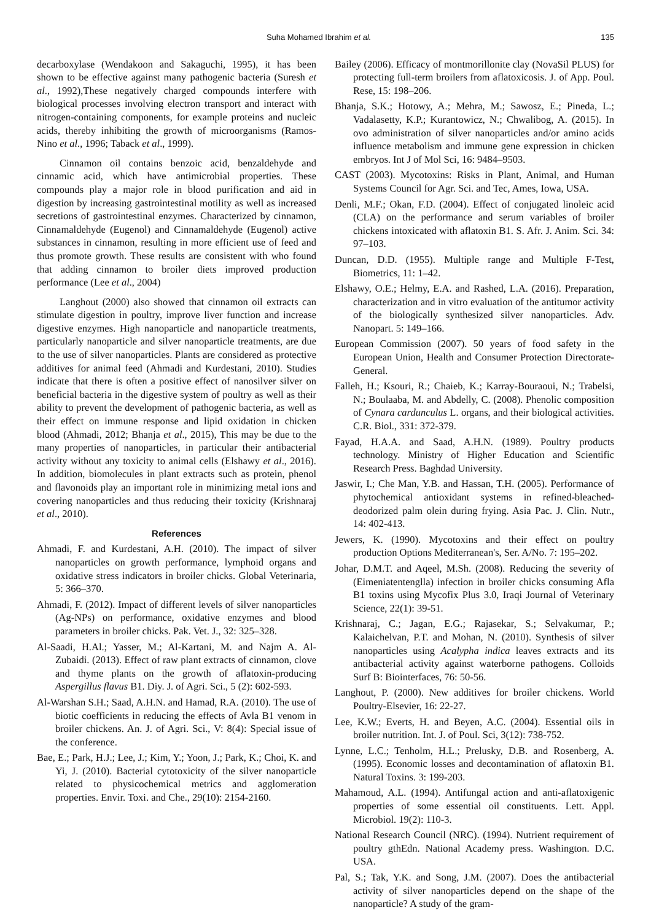Suha Mohamed Ibrahim et al. 135
decarboxylase (Wendakoon and Sakaguchi, 1995), it has been shown to be effective against many pathogenic bacteria (Suresh et al., 1992),These negatively charged compounds interfere with biological processes involving electron transport and interact with nitrogen-containing components, for example proteins and nucleic acids, thereby inhibiting the growth of microorganisms (Ramos-Nino et al., 1996; Taback et al., 1999).
Cinnamon oil contains benzoic acid, benzaldehyde and cinnamic acid, which have antimicrobial properties. These compounds play a major role in blood purification and aid in digestion by increasing gastrointestinal motility as well as increased secretions of gastrointestinal enzymes. Characterized by cinnamon, Cinnamaldehyde (Eugenol) and Cinnamaldehyde (Eugenol) active substances in cinnamon, resulting in more efficient use of feed and thus promote growth. These results are consistent with who found that adding cinnamon to broiler diets improved production performance (Lee et al., 2004)
Langhout (2000) also showed that cinnamon oil extracts can stimulate digestion in poultry, improve liver function and increase digestive enzymes. High nanoparticle and nanoparticle treatments, particularly nanoparticle and silver nanoparticle treatments, are due to the use of silver nanoparticles. Plants are considered as protective additives for animal feed (Ahmadi and Kurdestani, 2010). Studies indicate that there is often a positive effect of nanosilver silver on beneficial bacteria in the digestive system of poultry as well as their ability to prevent the development of pathogenic bacteria, as well as their effect on immune response and lipid oxidation in chicken blood (Ahmadi, 2012; Bhanja et al., 2015), This may be due to the many properties of nanoparticles, in particular their antibacterial activity without any toxicity to animal cells (Elshawy et al., 2016). In addition, biomolecules in plant extracts such as protein, phenol and flavonoids play an important role in minimizing metal ions and covering nanoparticles and thus reducing their toxicity (Krishnaraj et al., 2010).
References
Ahmadi, F. and Kurdestani, A.H. (2010). The impact of silver nanoparticles on growth performance, lymphoid organs and oxidative stress indicators in broiler chicks. Global Veterinaria, 5: 366–370.
Ahmadi, F. (2012). Impact of different levels of silver nanoparticles (Ag-NPs) on performance, oxidative enzymes and blood parameters in broiler chicks. Pak. Vet. J., 32: 325–328.
Al-Saadi, H.Al.; Yasser, M.; Al-Kartani, M. and Najm A. Al-Zubaidi. (2013). Effect of raw plant extracts of cinnamon, clove and thyme plants on the growth of aflatoxin-producing Aspergillus flavus B1. Diy. J. of Agri. Sci., 5 (2): 602-593.
Al-Warshan S.H.; Saad, A.H.N. and Hamad, R.A. (2010). The use of biotic coefficients in reducing the effects of Avla B1 venom in broiler chickens. An. J. of Agri. Sci., V: 8(4): Special issue of the conference.
Bae, E.; Park, H.J.; Lee, J.; Kim, Y.; Yoon, J.; Park, K.; Choi, K. and Yi, J. (2010). Bacterial cytotoxicity of the silver nanoparticle related to physicochemical metrics and agglomeration properties. Envir. Toxi. and Che., 29(10): 2154-2160.
Bailey (2006). Efficacy of montmorillonite clay (NovaSil PLUS) for protecting full-term broilers from aflatoxicosis. J. of App. Poul. Rese, 15: 198–206.
Bhanja, S.K.; Hotowy, A.; Mehra, M.; Sawosz, E.; Pineda, L.; Vadalasetty, K.P.; Kurantowicz, N.; Chwalibog, A. (2015). In ovo administration of silver nanoparticles and/or amino acids influence metabolism and immune gene expression in chicken embryos. Int J of Mol Sci, 16: 9484–9503.
CAST (2003). Mycotoxins: Risks in Plant, Animal, and Human Systems Council for Agr. Sci. and Tec, Ames, Iowa, USA.
Denli, M.F.; Okan, F.D. (2004). Effect of conjugated linoleic acid (CLA) on the performance and serum variables of broiler chickens intoxicated with aflatoxin B1. S. Afr. J. Anim. Sci. 34: 97–103.
Duncan, D.D. (1955). Multiple range and Multiple F-Test, Biometrics, 11: 1–42.
Elshawy, O.E.; Helmy, E.A. and Rashed, L.A. (2016). Preparation, characterization and in vitro evaluation of the antitumor activity of the biologically synthesized silver nanoparticles. Adv. Nanopart. 5: 149–166.
European Commission (2007). 50 years of food safety in the European Union, Health and Consumer Protection Directorate-General.
Falleh, H.; Ksouri, R.; Chaieb, K.; Karray-Bouraoui, N.; Trabelsi, N.; Boulaaba, M. and Abdelly, C. (2008). Phenolic composition of Cynara cardunculus L. organs, and their biological activities. C.R. Biol., 331: 372-379.
Fayad, H.A.A. and Saad, A.H.N. (1989). Poultry products technology. Ministry of Higher Education and Scientific Research Press. Baghdad University.
Jaswir, I.; Che Man, Y.B. and Hassan, T.H. (2005). Performance of phytochemical antioxidant systems in refined-bleached-deodorized palm olein during frying. Asia Pac. J. Clin. Nutr., 14: 402-413.
Jewers, K. (1990). Mycotoxins and their effect on poultry production Options Mediterranean's, Ser. A/No. 7: 195–202.
Johar, D.M.T. and Aqeel, M.Sh. (2008). Reducing the severity of (Eimeniatentenglla) infection in broiler chicks consuming Afla B1 toxins using Mycofix Plus 3.0, Iraqi Journal of Veterinary Science, 22(1): 39-51.
Krishnaraj, C.; Jagan, E.G.; Rajasekar, S.; Selvakumar, P.; Kalaichelvan, P.T. and Mohan, N. (2010). Synthesis of silver nanoparticles using Acalypha indica leaves extracts and its antibacterial activity against waterborne pathogens. Colloids Surf B: Biointerfaces, 76: 50-56.
Langhout, P. (2000). New additives for broiler chickens. World Poultry-Elsevier, 16: 22-27.
Lee, K.W.; Everts, H. and Beyen, A.C. (2004). Essential oils in broiler nutrition. Int. J. of Poul. Sci, 3(12): 738-752.
Lynne, L.C.; Tenholm, H.L.; Prelusky, D.B. and Rosenberg, A. (1995). Economic losses and decontamination of aflatoxin B1. Natural Toxins. 3: 199-203.
Mahamoud, A.L. (1994). Antifungal action and anti-aflatoxigenic properties of some essential oil constituents. Lett. Appl. Microbiol. 19(2): 110-3.
National Research Council (NRC). (1994). Nutrient requirement of poultry gthEdn. National Academy press. Washington. D.C. USA.
Pal, S.; Tak, Y.K. and Song, J.M. (2007). Does the antibacterial activity of silver nanoparticles depend on the shape of the nanoparticle? A study of the gram-